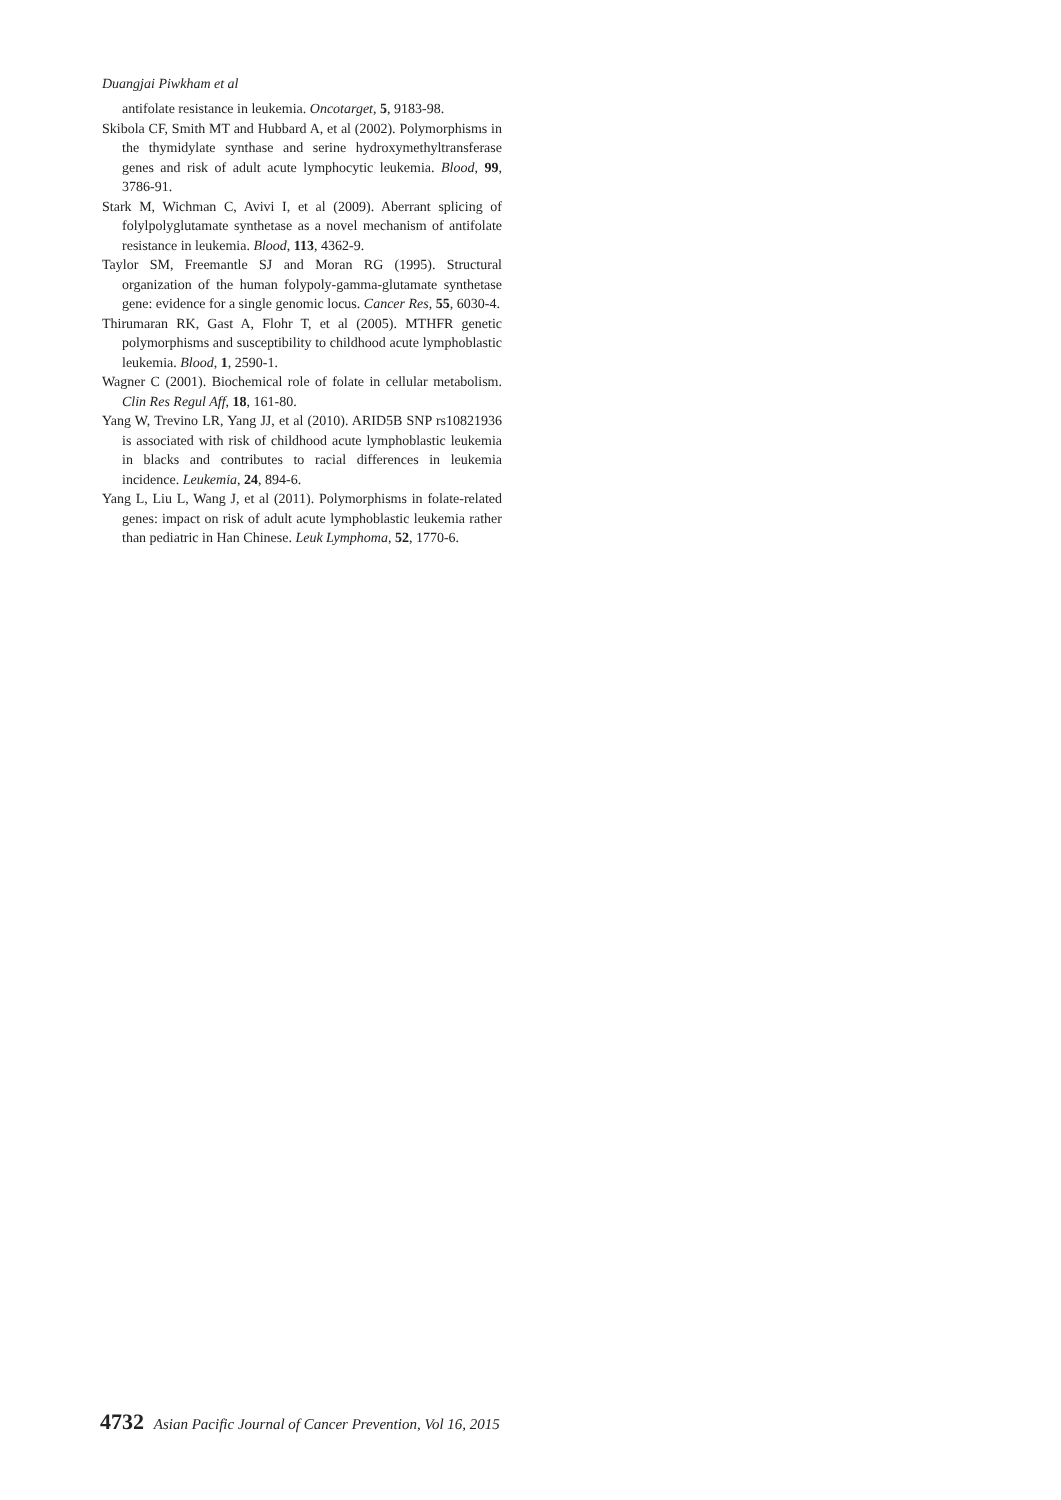Duangjai Piwkham et al
antifolate resistance in leukemia. Oncotarget, 5, 9183-98.
Skibola CF, Smith MT and Hubbard A, et al (2002). Polymorphisms in the thymidylate synthase and serine hydroxymethyltransferase genes and risk of adult acute lymphocytic leukemia. Blood, 99, 3786-91.
Stark M, Wichman C, Avivi I, et al (2009). Aberrant splicing of folylpolyglutamate synthetase as a novel mechanism of antifolate resistance in leukemia. Blood, 113, 4362-9.
Taylor SM, Freemantle SJ and Moran RG (1995). Structural organization of the human folypoly-gamma-glutamate synthetase gene: evidence for a single genomic locus. Cancer Res, 55, 6030-4.
Thirumaran RK, Gast A, Flohr T, et al (2005). MTHFR genetic polymorphisms and susceptibility to childhood acute lymphoblastic leukemia. Blood, 1, 2590-1.
Wagner C (2001). Biochemical role of folate in cellular metabolism. Clin Res Regul Aff, 18, 161-80.
Yang W, Trevino LR, Yang JJ, et al (2010). ARID5B SNP rs10821936 is associated with risk of childhood acute lymphoblastic leukemia in blacks and contributes to racial differences in leukemia incidence. Leukemia, 24, 894-6.
Yang L, Liu L, Wang J, et al (2011). Polymorphisms in folate-related genes: impact on risk of adult acute lymphoblastic leukemia rather than pediatric in Han Chinese. Leuk Lymphoma, 52, 1770-6.
4732 Asian Pacific Journal of Cancer Prevention, Vol 16, 2015